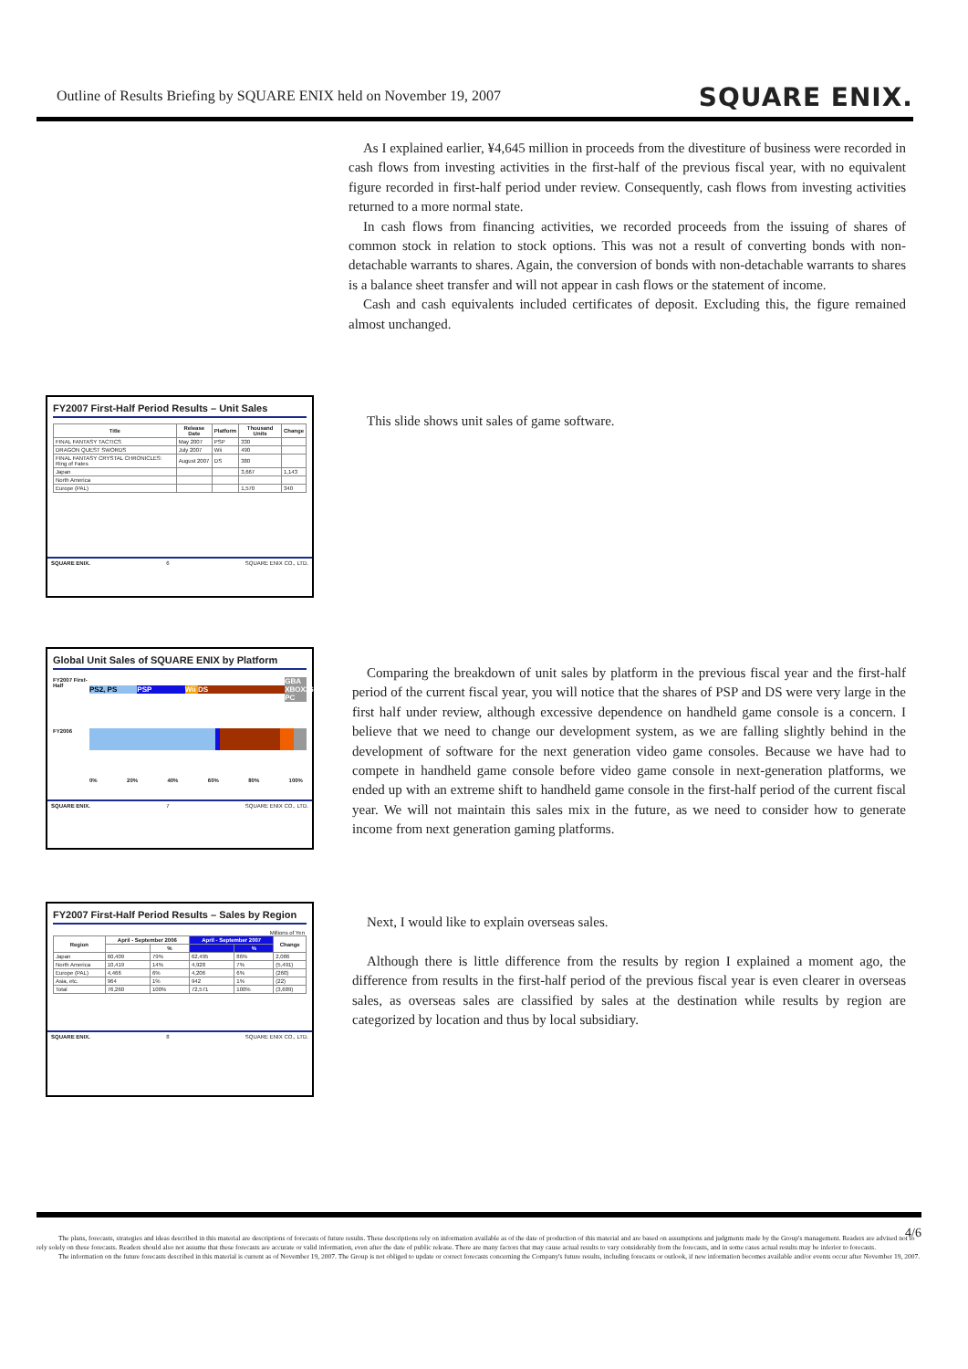Outline of Results Briefing by SQUARE ENIX held on November 19, 2007 SQUARE ENIX.
As I explained earlier, ¥4,645 million in proceeds from the divestiture of business were recorded in cash flows from investing activities in the first-half of the previous fiscal year, with no equivalent figure recorded in first-half period under review. Consequently, cash flows from investing activities returned to a more normal state.
In cash flows from financing activities, we recorded proceeds from the issuing of shares of common stock in relation to stock options. This was not a result of converting bonds with non-detachable warrants to shares. Again, the conversion of bonds with non-detachable warrants to shares is a balance sheet transfer and will not appear in cash flows or the statement of income.
Cash and cash equivalents included certificates of deposit. Excluding this, the figure remained almost unchanged.
FY2007 First-Half Period Results – Unit Sales
| Title | Release Date | Platform | Thousand Units | Change |
| --- | --- | --- | --- | --- |
| FINAL FANTASY TACTICS | May 2007 | PSP | 330 | |
| DRAGON QUEST SWORDS | July 2007 | Wii | 490 | |
| FINAL FANTASY CRYSTAL CHRONICLES: Ring of Fates | August 2007 | DS | 380 | |
| Japan | | | 3,667 | 1,143 |
| North America | | | | |
| Europe (PAL) | | | 1,570 | 340 |
SQUARE ENIX. 6 SQUARE ENIX CO., LTD.
This slide shows unit sales of game software.
Global Unit Sales of SQUARE ENIX by Platform
FY2007 First-Half
PS2, PS PSP Wii DS GBA XBOX360 PC
FY2006
0% 20% 40% 60% 80% 100%
SQUARE ENIX. 7 SQUARE ENIX CO., LTD.
Comparing the breakdown of unit sales by platform in the previous fiscal year and the first-half period of the current fiscal year, you will notice that the shares of PSP and DS were very large in the first half under review, although excessive dependence on handheld game console is a concern. I believe that we need to change our development system, as we are falling slightly behind in the development of software for the next generation video game consoles. Because we have had to compete in handheld game console before video game console in next-generation platforms, we ended up with an extreme shift to handheld game console in the first-half period of the current fiscal year. We will not maintain this sales mix in the future, as we need to consider how to generate income from next generation gaming platforms.
FY2007 First-Half Period Results – Sales by Region
Millions of Yen
| Region | April - September 2006 | | April - September 2007 | | Change |
| --- | --- | --- | --- | --- | --- |
| | | % | | % | |
| Japan | 60,409 | 79% | 62,495 | 86% | 2,086 |
| North America | 10,419 | 14% | 4,928 | 7% | (5,491) |
| Europe (PAL) | 4,466 | 6% | 4,206 | 6% | (260) |
| Asia, etc. | 964 | 1% | 942 | 1% | (22) |
| Total | 76,260 | 100% | 72,571 | 100% | (3,689) |
SQUARE ENIX. 8 SQUARE ENIX CO., LTD.
Next, I would like to explain overseas sales.
Although there is little difference from the results by region I explained a moment ago, the difference from results in the first-half period of the previous fiscal year is even clearer in overseas sales, as overseas sales are classified by sales at the destination while results by region are categorized by location and thus by local subsidiary.
4/6
The plans, forecasts, strategies and ideas described in this material are descriptions of forecasts of future results. These descriptions rely on information available as of the date of production of this material and are based on assumptions and judgments made by the Group's management. Readers are advised not to rely solely on these forecasts. Readers should also not assume that these forecasts are accurate or valid information, even after the date of public release. There are many factors that may cause actual results to vary considerably from the forecasts, and in some cases actual results may be inferior to forecasts.
The information on the future forecasts described in this material is current as of November 19, 2007. The Group is not obliged to update or correct forecasts concerning the Company's future results, including forecasts or outlook, if new information becomes available and/or events occur after November 19, 2007.